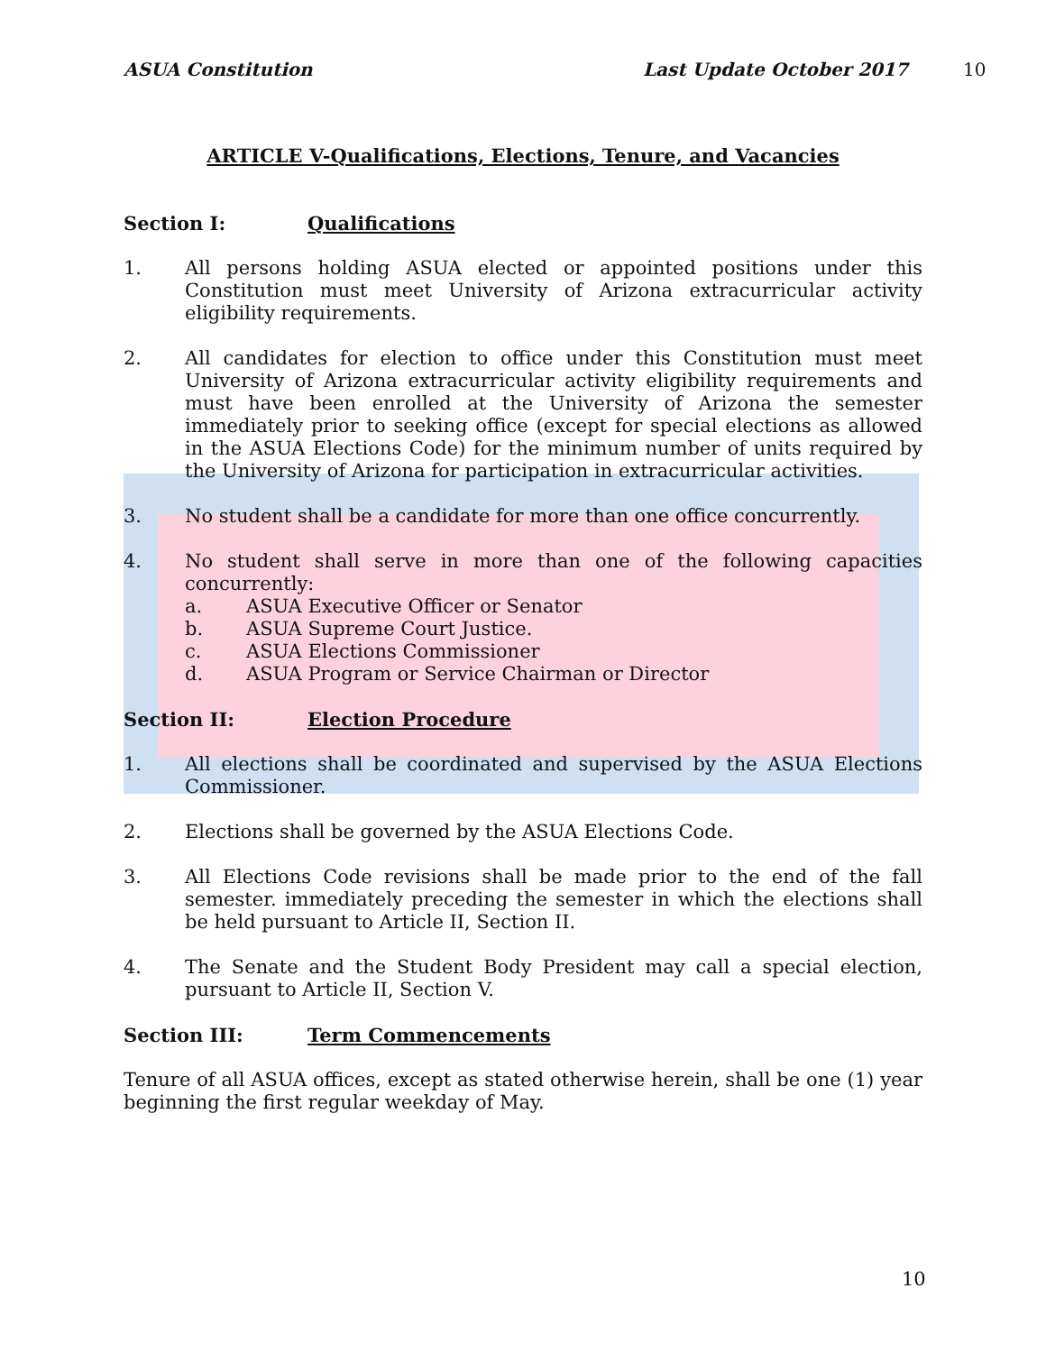10
ASUA Constitution Last Update October 2017
ARTICLE V-Qualifications, Elections, Tenure, and Vacancies
Section I: Qualifications
1. All persons holding ASUA elected or appointed positions under this Constitution must meet University of Arizona extracurricular activity eligibility requirements.
2. All candidates for election to office under this Constitution must meet University of Arizona extracurricular activity eligibility requirements and must have been enrolled at the University of Arizona the semester immediately prior to seeking office (except for special elections as allowed in the ASUA Elections Code) for the minimum number of units required by the University of Arizona for participation in extracurricular activities.
3. No student shall be a candidate for more than one office concurrently.
4. No student shall serve in more than one of the following capacities concurrently:
a. ASUA Executive Officer or Senator
b. ASUA Supreme Court Justice.
c. ASUA Elections Commissioner
d. ASUA Program or Service Chairman or Director
Section II: Election Procedure
1. All elections shall be coordinated and supervised by the ASUA Elections Commissioner.
2. Elections shall be governed by the ASUA Elections Code.
3. All Elections Code revisions shall be made prior to the end of the fall semester. immediately preceding the semester in which the elections shall be held pursuant to Article II, Section II.
4. The Senate and the Student Body President may call a special election, pursuant to Article II, Section V.
Section III: Term Commencements
Tenure of all ASUA offices, except as stated otherwise herein, shall be one (1) year beginning the first regular weekday of May.
10